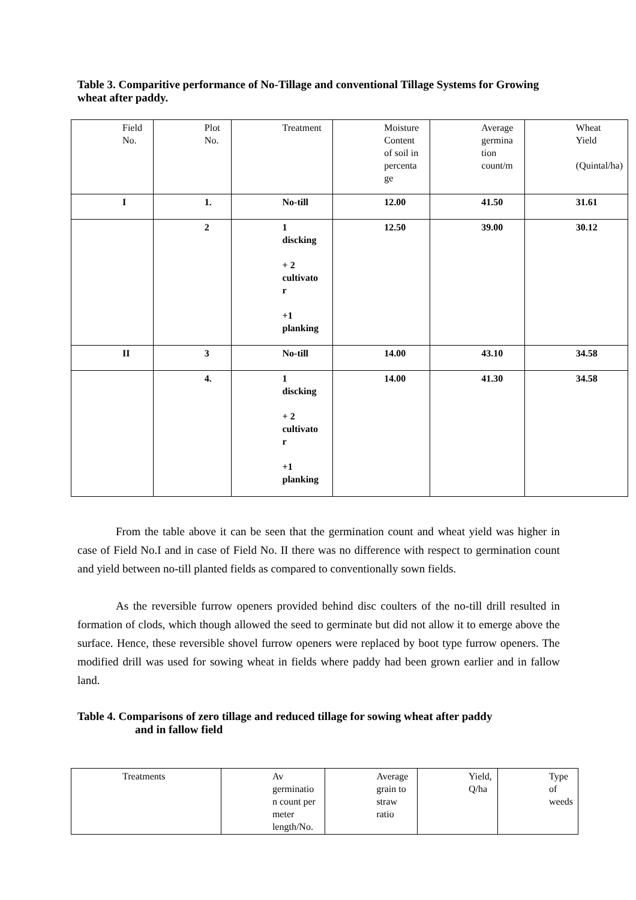Table 3. Comparitive performance of No-Tillage and conventional Tillage Systems for Growing wheat after paddy.
| Field No. | Plot No. | Treatment | Moisture Content of soil in percenta ge | Average germina tion count/m | Wheat Yield (Quintal/ha) |
| I | 1. | No-till | 12.00 | 41.50 | 31.61 |
| | 2 | 1 discking + 2 cultivato r +1 planking | 12.50 | 39.00 | 30.12 |
| II | 3 | No-till | 14.00 | 43.10 | 34.58 |
| | 4. | 1 discking + 2 cultivato r +1 planking | 14.00 | 41.30 | 34.58 |
From the table above it can be seen that the germination count and wheat yield was higher in case of Field No.I and in case of Field No. II there was no difference with respect to germination count and yield between no-till planted fields as compared to conventionally sown fields.
As the reversible furrow openers provided behind disc coulters of the no-till drill resulted in formation of clods, which though allowed the seed to germinate but did not allow it to emerge above the surface. Hence, these reversible shovel furrow openers were replaced by boot type furrow openers. The modified drill was used for sowing wheat in fields where paddy had been grown earlier and in fallow land.
Table 4. Comparisons of zero tillage and reduced tillage for sowing wheat after paddy
and in fallow field
| Treatments | Av germinatio n count per meter length/No. | Average grain to straw ratio | Yield, Q/ha | Type of weeds |